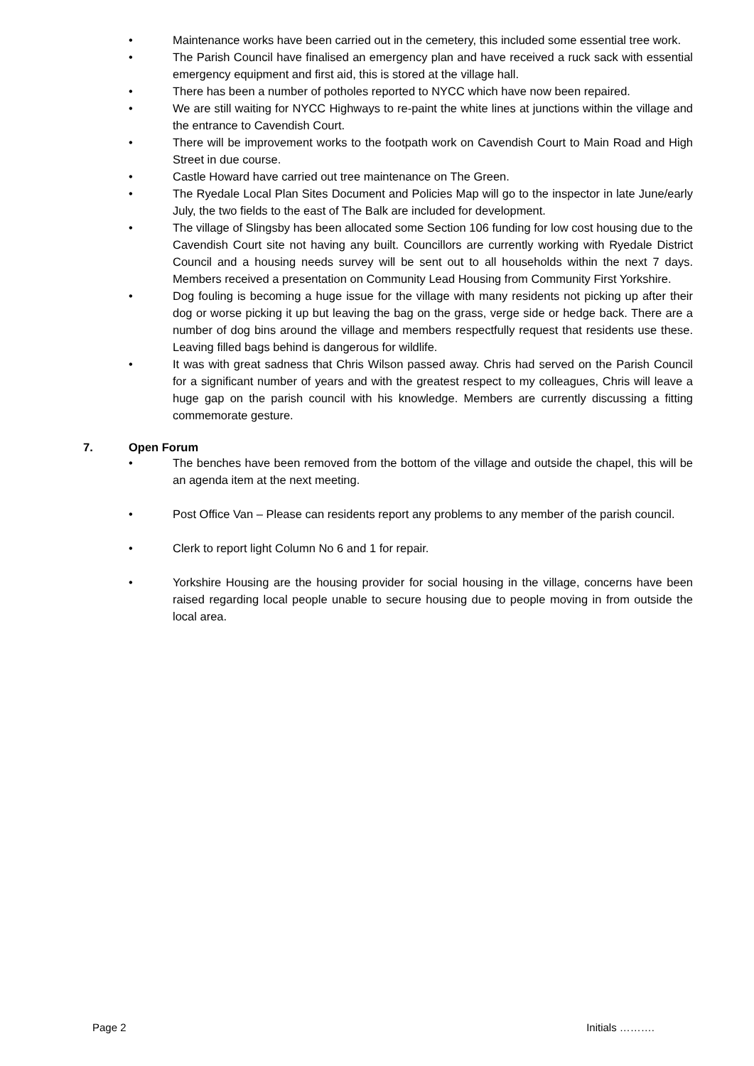• Maintenance works have been carried out in the cemetery, this included some essential tree work.
• The Parish Council have finalised an emergency plan and have received a ruck sack with essential emergency equipment and first aid, this is stored at the village hall.
• There has been a number of potholes reported to NYCC which have now been repaired.
• We are still waiting for NYCC Highways to re-paint the white lines at junctions within the village and the entrance to Cavendish Court.
• There will be improvement works to the footpath work on Cavendish Court to Main Road and High Street in due course.
• Castle Howard have carried out tree maintenance on The Green.
• The Ryedale Local Plan Sites Document and Policies Map will go to the inspector in late June/early July, the two fields to the east of The Balk are included for development.
• The village of Slingsby has been allocated some Section 106 funding for low cost housing due to the Cavendish Court site not having any built. Councillors are currently working with Ryedale District Council and a housing needs survey will be sent out to all households within the next 7 days. Members received a presentation on Community Lead Housing from Community First Yorkshire.
• Dog fouling is becoming a huge issue for the village with many residents not picking up after their dog or worse picking it up but leaving the bag on the grass, verge side or hedge back. There are a number of dog bins around the village and members respectfully request that residents use these. Leaving filled bags behind is dangerous for wildlife.
• It was with great sadness that Chris Wilson passed away. Chris had served on the Parish Council for a significant number of years and with the greatest respect to my colleagues, Chris will leave a huge gap on the parish council with his knowledge. Members are currently discussing a fitting commemorate gesture.
7. Open Forum
• The benches have been removed from the bottom of the village and outside the chapel, this will be an agenda item at the next meeting.
• Post Office Van – Please can residents report any problems to any member of the parish council.
• Clerk to report light Column No 6 and 1 for repair.
• Yorkshire Housing are the housing provider for social housing in the village, concerns have been raised regarding local people unable to secure housing due to people moving in from outside the local area.
Page 2 Initials ……….